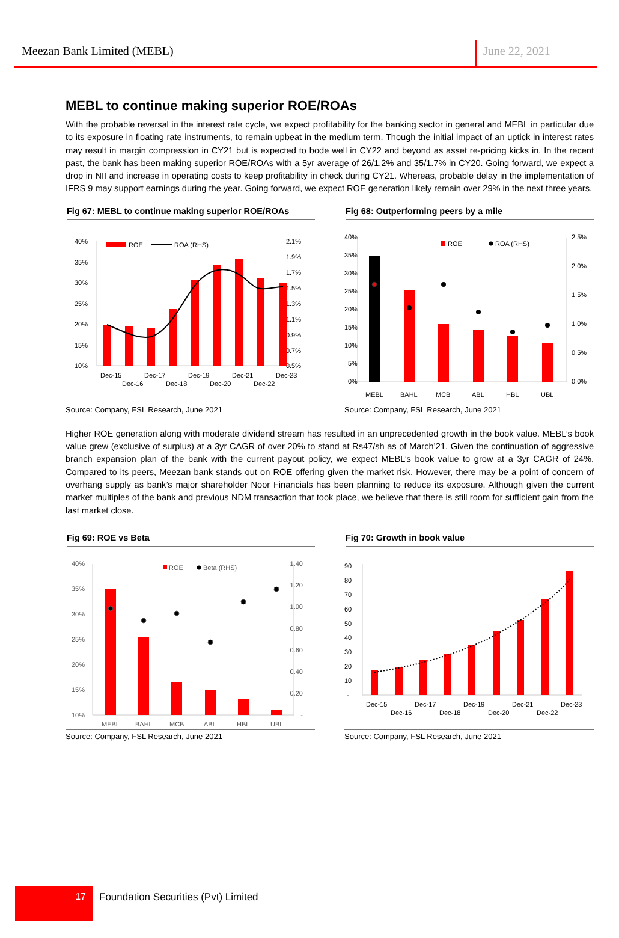Meezan Bank Limited (MEBL)
June 22, 2021
MEBL to continue making superior ROE/ROAs
With the probable reversal in the interest rate cycle, we expect profitability for the banking sector in general and MEBL in particular due to its exposure in floating rate instruments, to remain upbeat in the medium term. Though the initial impact of an uptick in interest rates may result in margin compression in CY21 but is expected to bode well in CY22 and beyond as asset re-pricing kicks in. In the recent past, the bank has been making superior ROE/ROAs with a 5yr average of 26/1.2% and 35/1.7% in CY20. Going forward, we expect a drop in NII and increase in operating costs to keep profitability in check during CY21. Whereas, probable delay in the implementation of IFRS 9 may support earnings during the year. Going forward, we expect ROE generation likely remain over 29% in the next three years.
Fig 67: MEBL to continue making superior ROE/ROAs
40%
35%
30%
25%
20%
15%
10%
2.1%
1.9%
1.7%
1.5%
1.3%
1.1%
0.9%
0.7%
0.5%
ROE
ROA (RHS)
Dec-15
Dec-16
Dec-17
Dec-18
Dec-19
Dec-20
Dec-21
Dec-22
Dec-23
Source: Company, FSL Research, June 2021
Fig 68: Outperforming peers by a mile
40%
35%
30%
25%
20%
15%
10%
5%
0%
2.5%
2.0%
1.5%
1.0%
0.5%
0.0%
ROE
ROA (RHS)
MEBL
BAHL
MCB
ABL
HBL
UBL
Source: Company, FSL Research, June 2021
Higher ROE generation along with moderate dividend stream has resulted in an unprecedented growth in the book value. MEBL’s book value grew (exclusive of surplus) at a 3yr CAGR of over 20% to stand at Rs47/sh as of March’21. Given the continuation of aggressive branch expansion plan of the bank with the current payout policy, we expect MEBL’s book value to grow at a 3yr CAGR of 24%. Compared to its peers, Meezan bank stands out on ROE offering given the market risk. However, there may be a point of concern of overhang supply as bank’s major shareholder Noor Financials has been planning to reduce its exposure. Although given the current market multiples of the bank and previous NDM transaction that took place, we believe that there is still room for sufficient gain from the last market close.
Fig 69: ROE vs Beta
40%
35%
30%
25%
20%
15%
10%
1.40
1.20
1.00
0.80
0.60
0.40
0.20
-
ROE
Beta (RHS)
MEBL
BAHL
MCB
ABL
HBL
UBL
Source: Company, FSL Research, June 2021
Fig 70: Growth in book value
90
80
70
60
50
40
30
20
10
-
Dec-15
Dec-16
Dec-17
Dec-18
Dec-19
Dec-20
Dec-21
Dec-22
Dec-23
Source: Company, FSL Research, June 2021
17
Foundation Securities (Pvt) Limited